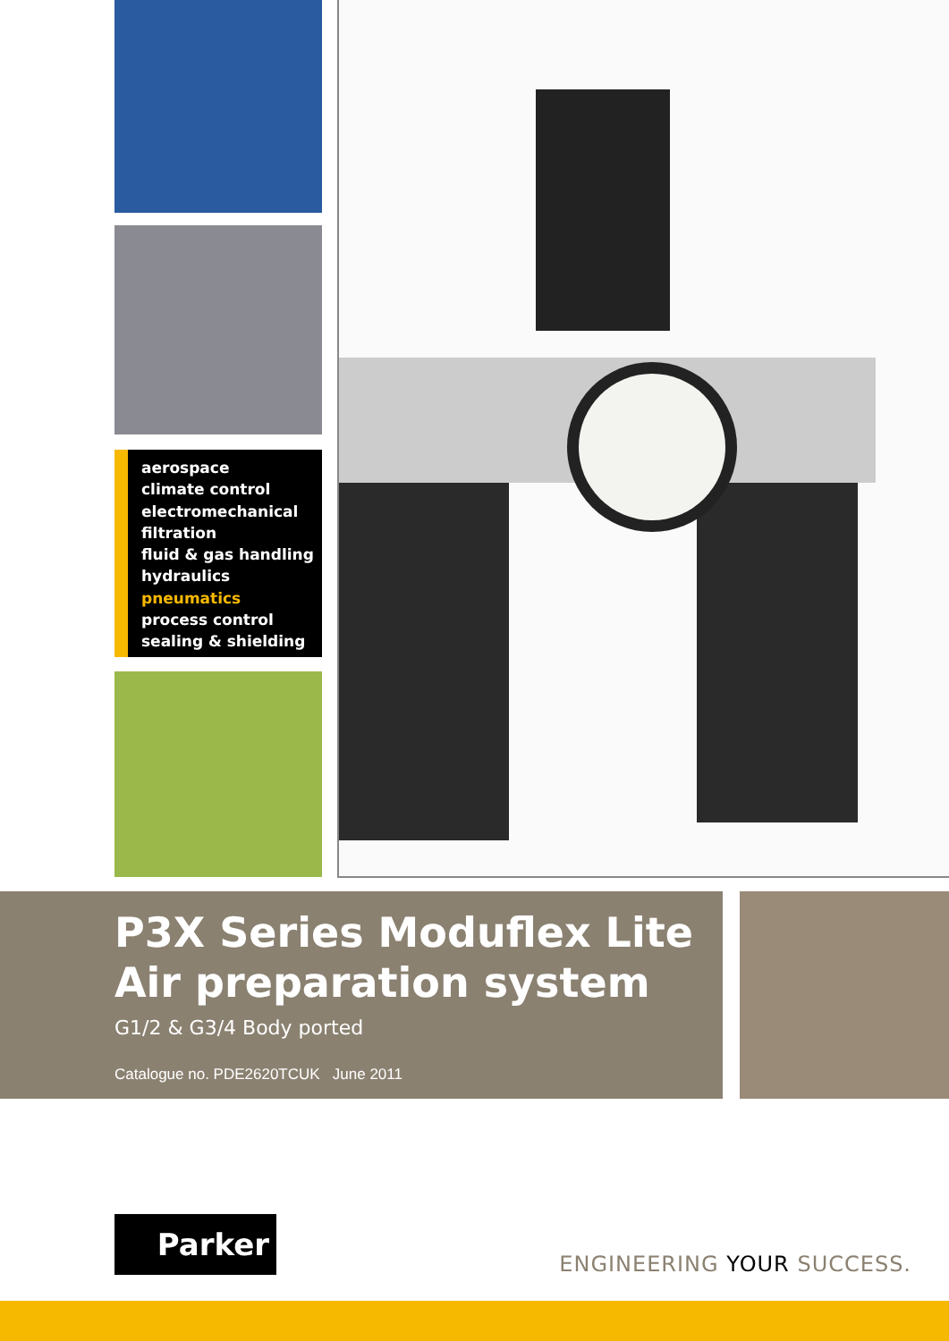aerospace
climate control
electromechanical
filtration
fluid & gas handling
hydraulics
pneumatics
process control
sealing & shielding
P3X Series Moduflex Lite
Air preparation system
G1/2 & G3/4 Body ported
Catalogue no. PDE2620TCUK June 2011
Parker
ENGINEERING YOUR SUCCESS.